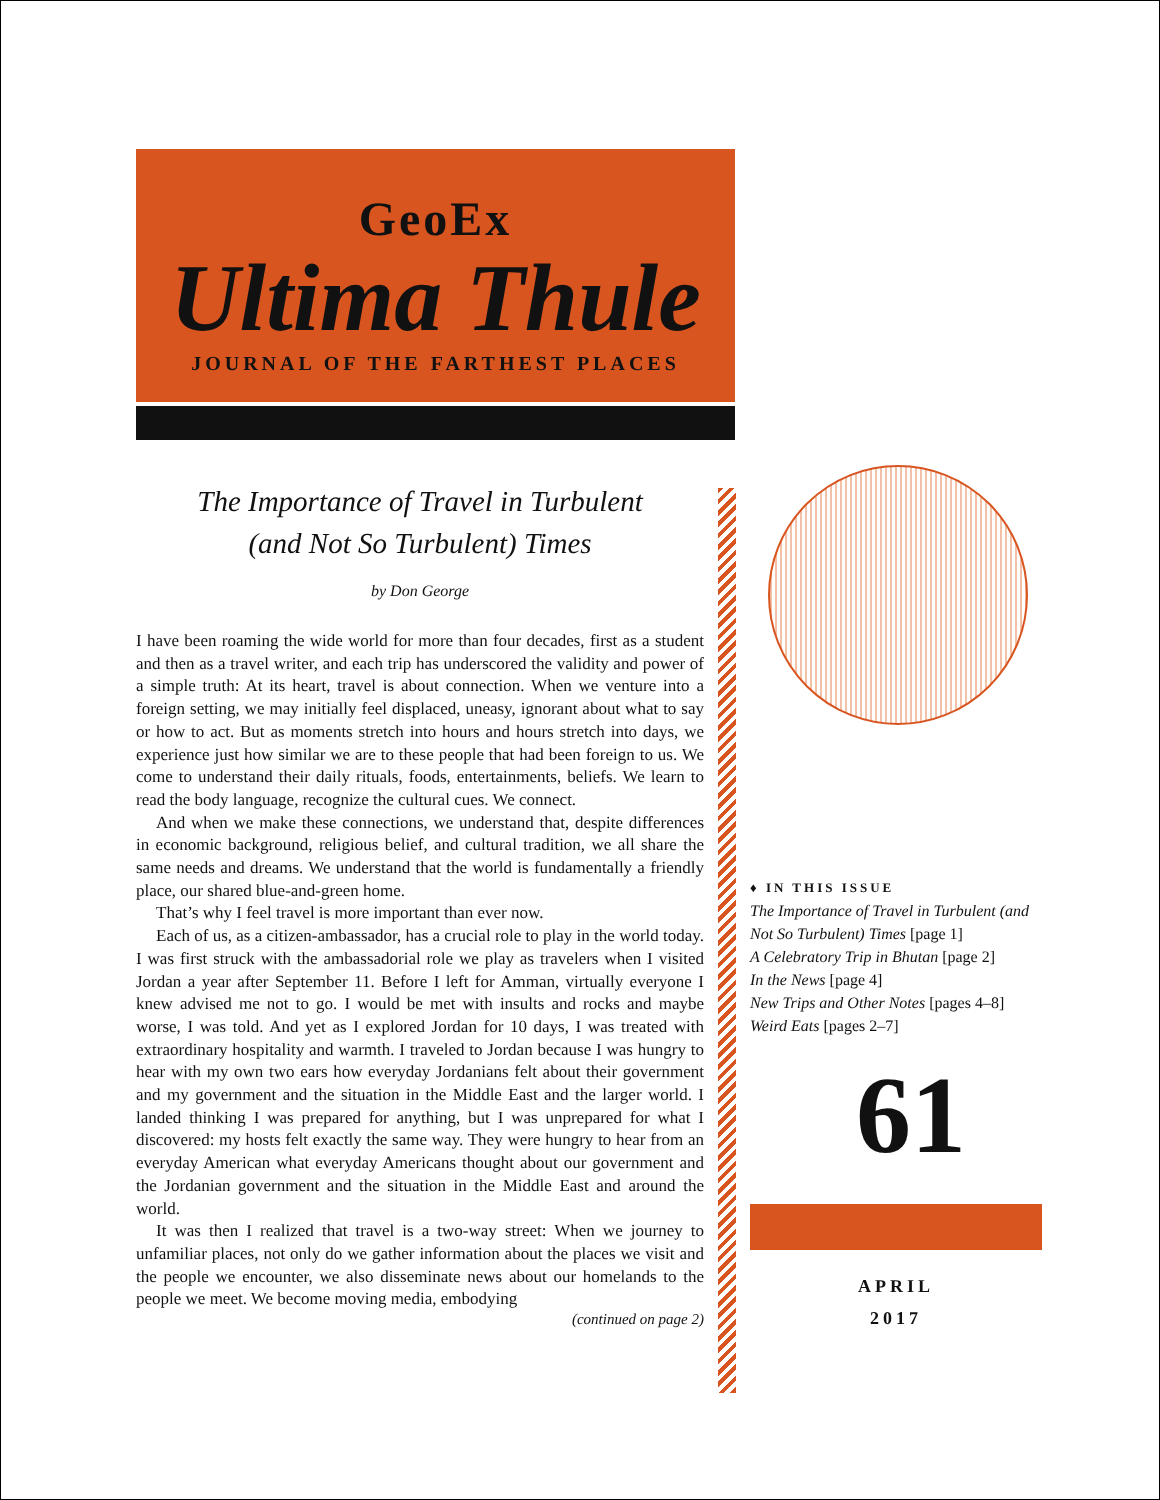GeoEx
Ultima Thule
JOURNAL OF THE FARTHEST PLACES
The Importance of Travel in Turbulent
(and Not So Turbulent) Times
by Don George
I have been roaming the wide world for more than four decades, first as a student and then as a travel writer, and each trip has underscored the validity and power of a simple truth: At its heart, travel is about connection. When we venture into a foreign setting, we may initially feel displaced, uneasy, ignorant about what to say or how to act. But as moments stretch into hours and hours stretch into days, we experience just how similar we are to these people that had been foreign to us. We come to understand their daily rituals, foods, entertainments, beliefs. We learn to read the body language, recognize the cultural cues. We connect.
And when we make these connections, we understand that, despite differences in economic background, religious belief, and cultural tradition, we all share the same needs and dreams. We understand that the world is fundamentally a friendly place, our shared blue-and-green home.
That’s why I feel travel is more important than ever now.
Each of us, as a citizen-ambassador, has a crucial role to play in the world today. I was first struck with the ambassadorial role we play as travelers when I visited Jordan a year after September 11. Before I left for Amman, virtually everyone I knew advised me not to go. I would be met with insults and rocks and maybe worse, I was told. And yet as I explored Jordan for 10 days, I was treated with extraordinary hospitality and warmth. I traveled to Jordan because I was hungry to hear with my own two ears how everyday Jordanians felt about their government and my government and the situation in the Middle East and the larger world. I landed thinking I was prepared for anything, but I was unprepared for what I discovered: my hosts felt exactly the same way. They were hungry to hear from an everyday American what everyday Americans thought about our government and the Jordanian government and the situation in the Middle East and around the world.
It was then I realized that travel is a two-way street: When we journey to unfamiliar places, not only do we gather information about the places we visit and the people we encounter, we also disseminate news about our homelands to the people we meet. We become moving media, embodying
(continued on page 2)
♦ IN THIS ISSUE
The Importance of Travel in Turbulent (and Not So Turbulent) Times [page 1]
A Celebratory Trip in Bhutan [page 2]
In the News [page 4]
New Trips and Other Notes [pages 4–8]
Weird Eats [pages 2–7]
61
APRIL
2017